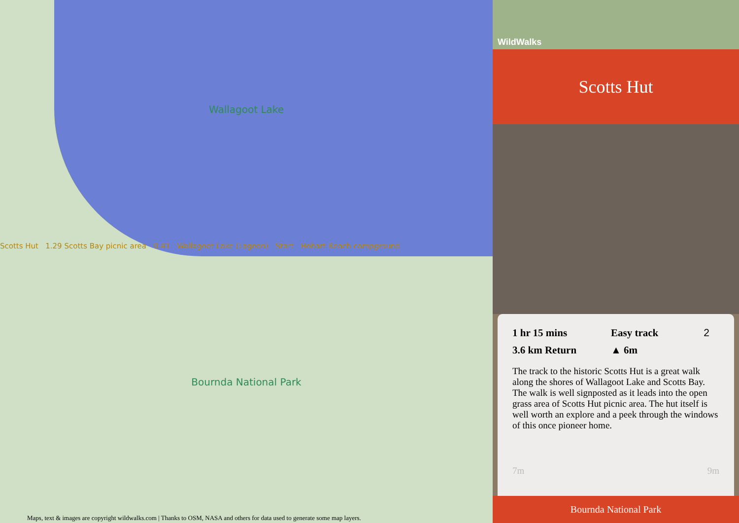Wallagoot Lake
Scotts Hut 1.29 Scotts Bay picnic area 0.41 Wallagoot Lake (Lagoon) Start Hobart Beach campground
Bournda National Park
Maps, text & images are copyright wildwalks.com | Thanks to OSM, NASA and others for data used to generate some map layers.
WildWalks
Scotts Hut
1 hr 15 mins
Easy track 2
3.6 km Return
▲ 6m
The track to the historic Scotts Hut is a great walk along the shores of Wallagoot Lake and Scotts Bay. The walk is well signposted as it leads into the open grass area of Scotts Hut picnic area. The hut itself is well worth an explore and a peek through the windows of this once pioneer home.
7m 9m
Bournda National Park